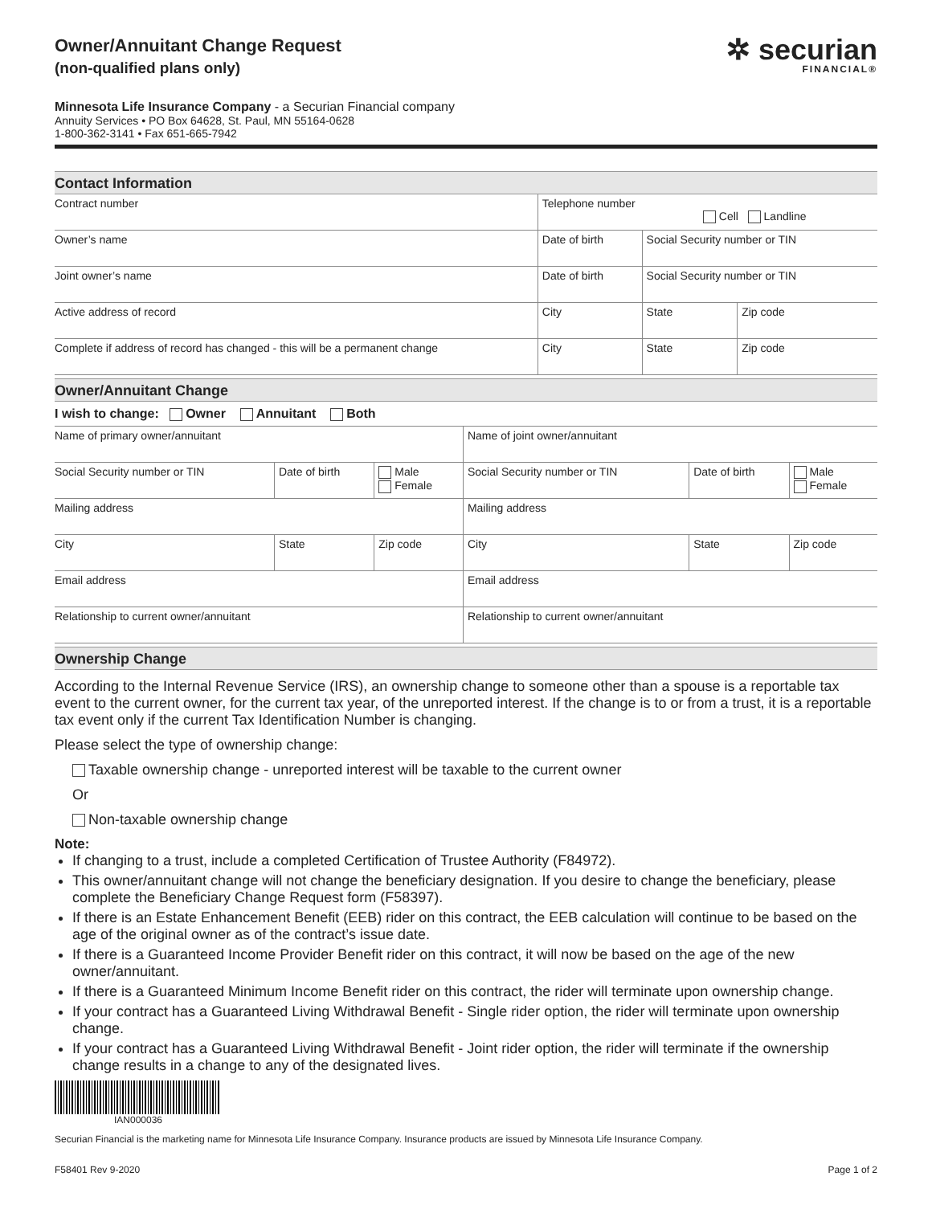Owner/Annuitant Change Request
(non-qualified plans only)
✲ securian
FINANCIAL®
Minnesota Life Insurance Company - a Securian Financial company
Annuity Services • PO Box 64628, St. Paul, MN 55164-0628
1-800-362-3141 • Fax 651-665-7942
Contact Information
| Contract number | | Telephone number Cell Landline | | |
| Owner’s name | | Date of birth | Social Security number or TIN | |
| Joint owner’s name | | Date of birth | Social Security number or TIN | |
| Active address of record | City | | State | Zip code |
| Complete if address of record has changed - this will be a permanent change | City | | State | Zip code |
Owner/Annuitant Change
I wish to change: Owner Annuitant Both
| Name of primary owner/annuitant | | | | Name of joint owner/annuitant | | | |
| Social Security number or TIN | Date of birth | | Male Female | Social Security number or TIN | Date of birth | | Male Female |
| Mailing address | | | | Mailing address | | | |
| City | | State | Zip code | City | | State | Zip code |
| Email address | | | | Email address | | | |
| Relationship to current owner/annuitant | | | | Relationship to current owner/annuitant | | | |
Ownership Change
According to the Internal Revenue Service (IRS), an ownership change to someone other than a spouse is a reportable tax event to the current owner, for the current tax year, of the unreported interest. If the change is to or from a trust, it is a reportable tax event only if the current Tax Identification Number is changing.
Please select the type of ownership change:
Taxable ownership change - unreported interest will be taxable to the current owner
Or
Non-taxable ownership change
Note:
If changing to a trust, include a completed Certification of Trustee Authority (F84972).
This owner/annuitant change will not change the beneficiary designation. If you desire to change the beneficiary, please complete the Beneficiary Change Request form (F58397).
If there is an Estate Enhancement Benefit (EEB) rider on this contract, the EEB calculation will continue to be based on the age of the original owner as of the contract’s issue date.
If there is a Guaranteed Income Provider Benefit rider on this contract, it will now be based on the age of the new owner/annuitant.
If there is a Guaranteed Minimum Income Benefit rider on this contract, the rider will terminate upon ownership change.
If your contract has a Guaranteed Living Withdrawal Benefit - Single rider option, the rider will terminate upon ownership change.
If your contract has a Guaranteed Living Withdrawal Benefit - Joint rider option, the rider will terminate if the ownership change results in a change to any of the designated lives.
IAN000036
Securian Financial is the marketing name for Minnesota Life Insurance Company. Insurance products are issued by Minnesota Life Insurance Company.
F58401 Rev 9-2020 Page 1 of 2